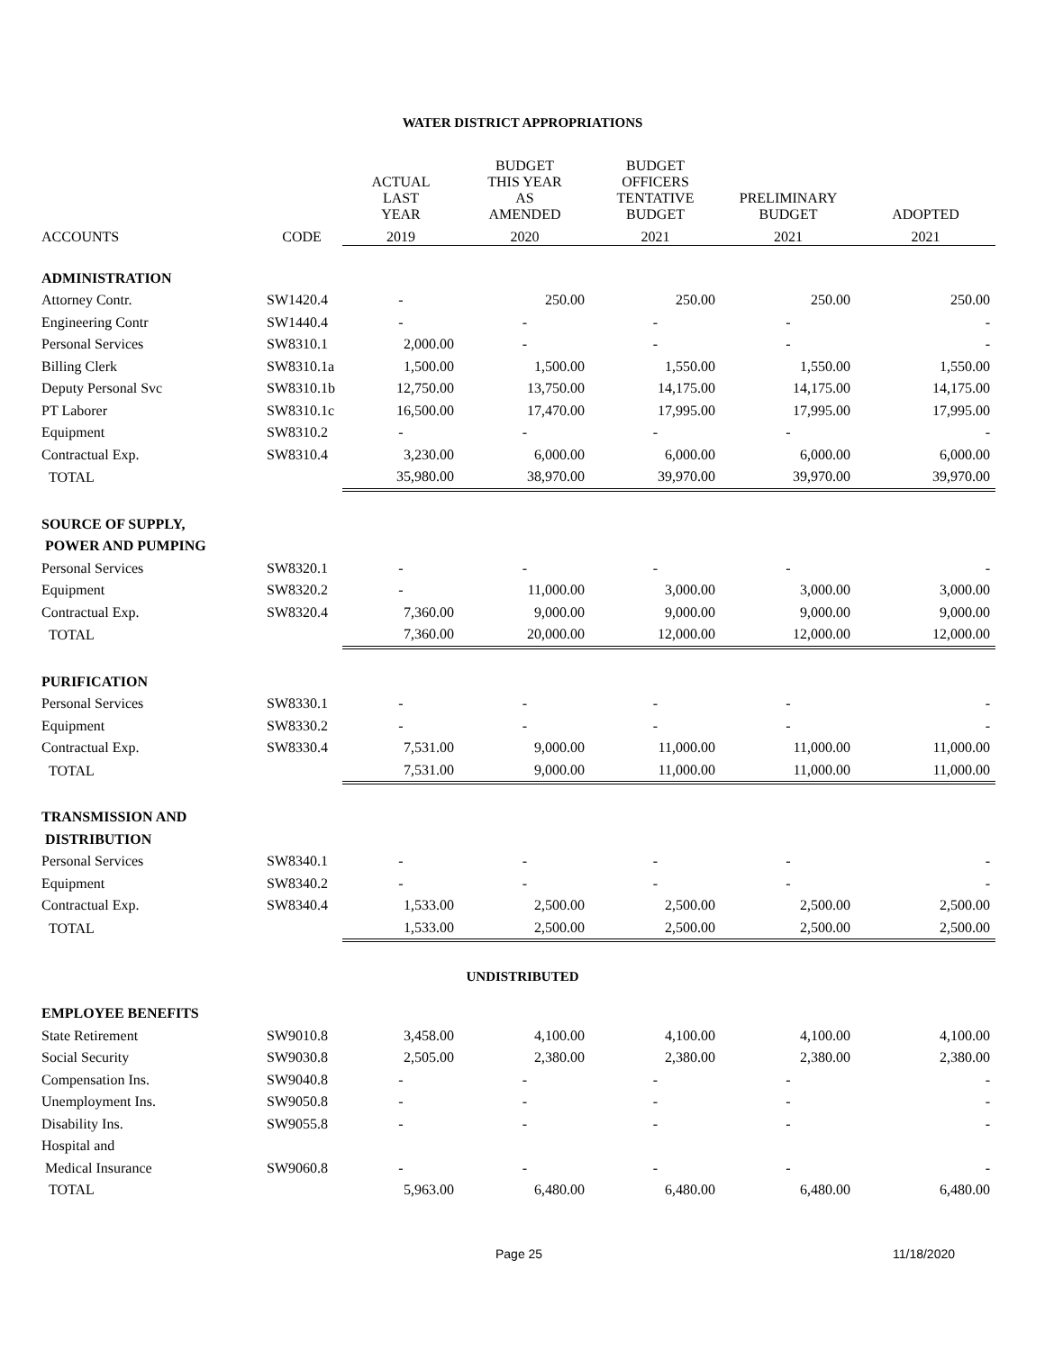WATER DISTRICT APPROPRIATIONS
| | | ACTUAL LAST YEAR | BUDGET THIS YEAR AS AMENDED | BUDGET OFFICERS TENTATIVE BUDGET | PRELIMINARY BUDGET | ADOPTED |
| --- | --- | --- | --- | --- | --- | --- |
| ACCOUNTS | CODE | 2019 | 2020 | 2021 | 2021 | 2021 |
| ADMINISTRATION | | | | | | |
| Attorney Contr. | SW1420.4 | - | 250.00 | 250.00 | 250.00 | 250.00 |
| Engineering Contr | SW1440.4 | - | - | - | - | - |
| Personal Services | SW8310.1 | 2,000.00 | - | - | - | - |
| Billing Clerk | SW8310.1a | 1,500.00 | 1,500.00 | 1,550.00 | 1,550.00 | 1,550.00 |
| Deputy Personal Svc | SW8310.1b | 12,750.00 | 13,750.00 | 14,175.00 | 14,175.00 | 14,175.00 |
| PT Laborer | SW8310.1c | 16,500.00 | 17,470.00 | 17,995.00 | 17,995.00 | 17,995.00 |
| Equipment | SW8310.2 | - | - | - | - | - |
| Contractual Exp. | SW8310.4 | 3,230.00 | 6,000.00 | 6,000.00 | 6,000.00 | 6,000.00 |
| TOTAL | | 35,980.00 | 38,970.00 | 39,970.00 | 39,970.00 | 39,970.00 |
| SOURCE OF SUPPLY, | | | | | | |
| POWER AND PUMPING | | | | | | |
| Personal Services | SW8320.1 | - | - | - | - | - |
| Equipment | SW8320.2 | - | 11,000.00 | 3,000.00 | 3,000.00 | 3,000.00 |
| Contractual Exp. | SW8320.4 | 7,360.00 | 9,000.00 | 9,000.00 | 9,000.00 | 9,000.00 |
| TOTAL | | 7,360.00 | 20,000.00 | 12,000.00 | 12,000.00 | 12,000.00 |
| PURIFICATION | | | | | | |
| Personal Services | SW8330.1 | - | - | - | - | - |
| Equipment | SW8330.2 | - | - | - | - | - |
| Contractual Exp. | SW8330.4 | 7,531.00 | 9,000.00 | 11,000.00 | 11,000.00 | 11,000.00 |
| TOTAL | | 7,531.00 | 9,000.00 | 11,000.00 | 11,000.00 | 11,000.00 |
| TRANSMISSION AND | | | | | | |
| DISTRIBUTION | | | | | | |
| Personal Services | SW8340.1 | - | - | - | - | - |
| Equipment | SW8340.2 | - | - | - | - | - |
| Contractual Exp. | SW8340.4 | 1,533.00 | 2,500.00 | 2,500.00 | 2,500.00 | 2,500.00 |
| TOTAL | | 1,533.00 | 2,500.00 | 2,500.00 | 2,500.00 | 2,500.00 |
UNDISTRIBUTED
| EMPLOYEE BENEFITS | | | | | | |
| State Retirement | SW9010.8 | 3,458.00 | 4,100.00 | 4,100.00 | 4,100.00 | 4,100.00 |
| Social Security | SW9030.8 | 2,505.00 | 2,380.00 | 2,380.00 | 2,380.00 | 2,380.00 |
| Compensation Ins. | SW9040.8 | - | - | - | - | - |
| Unemployment Ins. | SW9050.8 | - | - | - | - | - |
| Disability Ins. | SW9055.8 | - | - | - | - | - |
| Hospital and | | | | | | |
| Medical Insurance | SW9060.8 | - | - | - | - | - |
| TOTAL | | 5,963.00 | 6,480.00 | 6,480.00 | 6,480.00 | 6,480.00 |
Page 25 11/18/2020